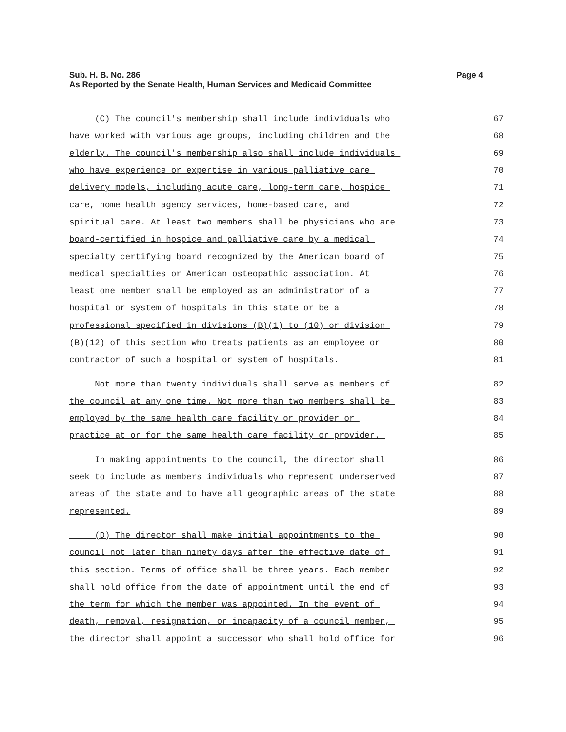Sub. H. B. No. 286
As Reported by the Senate Health, Human Services and Medicaid Committee
Page 4
(C) The council's membership shall include individuals who 67
have worked with various age groups, including children and the 68
elderly. The council's membership also shall include individuals 69
who have experience or expertise in various palliative care 70
delivery models, including acute care, long-term care, hospice 71
care, home health agency services, home-based care, and 72
spiritual care. At least two members shall be physicians who are 73
board-certified in hospice and palliative care by a medical 74
specialty certifying board recognized by the American board of 75
medical specialties or American osteopathic association. At 76
least one member shall be employed as an administrator of a 77
hospital or system of hospitals in this state or be a 78
professional specified in divisions (B)(1) to (10) or division 79
(B)(12) of this section who treats patients as an employee or 80
contractor of such a hospital or system of hospitals. 81
Not more than twenty individuals shall serve as members of 82
the council at any one time. Not more than two members shall be 83
employed by the same health care facility or provider or 84
practice at or for the same health care facility or provider. 85
In making appointments to the council, the director shall 86
seek to include as members individuals who represent underserved 87
areas of the state and to have all geographic areas of the state 88
represented. 89
(D) The director shall make initial appointments to the 90
council not later than ninety days after the effective date of 91
this section. Terms of office shall be three years. Each member 92
shall hold office from the date of appointment until the end of 93
the term for which the member was appointed. In the event of 94
death, removal, resignation, or incapacity of a council member, 95
the director shall appoint a successor who shall hold office for 96